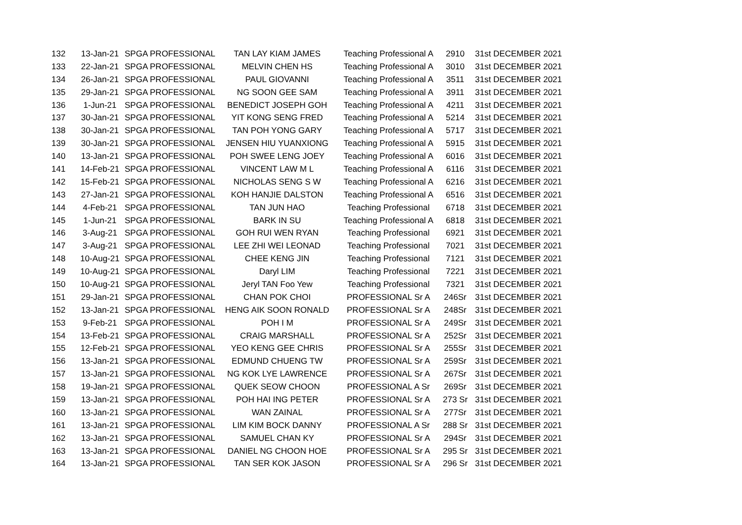| 132 | 13-Jan-21 | SPGA PROFESSIONAL | TAN LAY KIAM JAMES | Teaching Professional A | 2910 | 31st DECEMBER 2021 |
| 133 | 22-Jan-21 | SPGA PROFESSIONAL | MELVIN CHEN HS | Teaching Professional A | 3010 | 31st DECEMBER 2021 |
| 134 | 26-Jan-21 | SPGA PROFESSIONAL | PAUL GIOVANNI | Teaching Professional A | 3511 | 31st DECEMBER 2021 |
| 135 | 29-Jan-21 | SPGA PROFESSIONAL | NG SOON GEE SAM | Teaching Professional A | 3911 | 31st DECEMBER 2021 |
| 136 | 1-Jun-21 | SPGA PROFESSIONAL | BENEDICT JOSEPH GOH | Teaching Professional A | 4211 | 31st DECEMBER 2021 |
| 137 | 30-Jan-21 | SPGA PROFESSIONAL | YIT KONG SENG FRED | Teaching Professional A | 5214 | 31st DECEMBER 2021 |
| 138 | 30-Jan-21 | SPGA PROFESSIONAL | TAN POH YONG GARY | Teaching Professional A | 5717 | 31st DECEMBER 2021 |
| 139 | 30-Jan-21 | SPGA PROFESSIONAL | JENSEN HIU YUANXIONG | Teaching Professional A | 5915 | 31st DECEMBER 2021 |
| 140 | 13-Jan-21 | SPGA PROFESSIONAL | POH SWEE LENG JOEY | Teaching Professional A | 6016 | 31st DECEMBER 2021 |
| 141 | 14-Feb-21 | SPGA PROFESSIONAL | VINCENT LAW M L | Teaching Professional A | 6116 | 31st DECEMBER 2021 |
| 142 | 15-Feb-21 | SPGA PROFESSIONAL | NICHOLAS SENG S W | Teaching Professional A | 6216 | 31st DECEMBER 2021 |
| 143 | 27-Jan-21 | SPGA PROFESSIONAL | KOH HANJIE DALSTON | Teaching Professional A | 6516 | 31st DECEMBER 2021 |
| 144 | 4-Feb-21 | SPGA PROFESSIONAL | TAN JUN HAO | Teaching Professional | 6718 | 31st DECEMBER 2021 |
| 145 | 1-Jun-21 | SPGA PROFESSIONAL | BARK IN SU | Teaching Professional A | 6818 | 31st DECEMBER 2021 |
| 146 | 3-Aug-21 | SPGA PROFESSIONAL | GOH RUI WEN RYAN | Teaching Professional | 6921 | 31st DECEMBER 2021 |
| 147 | 3-Aug-21 | SPGA PROFESSIONAL | LEE ZHI WEI LEONAD | Teaching Professional | 7021 | 31st DECEMBER 2021 |
| 148 | 10-Aug-21 | SPGA PROFESSIONAL | CHEE KENG JIN | Teaching Professional | 7121 | 31st DECEMBER 2021 |
| 149 | 10-Aug-21 | SPGA PROFESSIONAL | Daryl LIM | Teaching Professional | 7221 | 31st DECEMBER 2021 |
| 150 | 10-Aug-21 | SPGA PROFESSIONAL | Jeryl TAN Foo Yew | Teaching Professional | 7321 | 31st DECEMBER 2021 |
| 151 | 29-Jan-21 | SPGA PROFESSIONAL | CHAN POK CHOI | PROFESSIONAL Sr A | 246Sr | 31st DECEMBER 2021 |
| 152 | 13-Jan-21 | SPGA PROFESSIONAL | HENG AIK SOON RONALD | PROFESSIONAL Sr A | 248Sr | 31st DECEMBER 2021 |
| 153 | 9-Feb-21 | SPGA PROFESSIONAL | POH I M | PROFESSIONAL Sr A | 249Sr | 31st DECEMBER 2021 |
| 154 | 13-Feb-21 | SPGA PROFESSIONAL | CRAIG MARSHALL | PROFESSIONAL Sr A | 252Sr | 31st DECEMBER 2021 |
| 155 | 12-Feb-21 | SPGA PROFESSIONAL | YEO KENG GEE CHRIS | PROFESSIONAL Sr A | 255Sr | 31st DECEMBER 2021 |
| 156 | 13-Jan-21 | SPGA PROFESSIONAL | EDMUND CHUENG TW | PROFESSIONAL Sr A | 259Sr | 31st DECEMBER 2021 |
| 157 | 13-Jan-21 | SPGA PROFESSIONAL | NG KOK LYE LAWRENCE | PROFESSIONAL Sr A | 267Sr | 31st DECEMBER 2021 |
| 158 | 19-Jan-21 | SPGA PROFESSIONAL | QUEK SEOW CHOON | PROFESSIONAL A Sr | 269Sr | 31st DECEMBER 2021 |
| 159 | 13-Jan-21 | SPGA PROFESSIONAL | POH HAI ING PETER | PROFESSIONAL Sr A | 273 Sr | 31st DECEMBER 2021 |
| 160 | 13-Jan-21 | SPGA PROFESSIONAL | WAN ZAINAL | PROFESSIONAL Sr A | 277Sr | 31st DECEMBER 2021 |
| 161 | 13-Jan-21 | SPGA PROFESSIONAL | LIM KIM BOCK DANNY | PROFESSIONAL A Sr | 288 Sr | 31st DECEMBER 2021 |
| 162 | 13-Jan-21 | SPGA PROFESSIONAL | SAMUEL CHAN KY | PROFESSIONAL Sr A | 294Sr | 31st DECEMBER 2021 |
| 163 | 13-Jan-21 | SPGA PROFESSIONAL | DANIEL NG CHOON HOE | PROFESSIONAL Sr A | 295 Sr | 31st DECEMBER 2021 |
| 164 | 13-Jan-21 | SPGA PROFESSIONAL | TAN SER KOK JASON | PROFESSIONAL Sr A | 296 Sr | 31st DECEMBER 2021 |